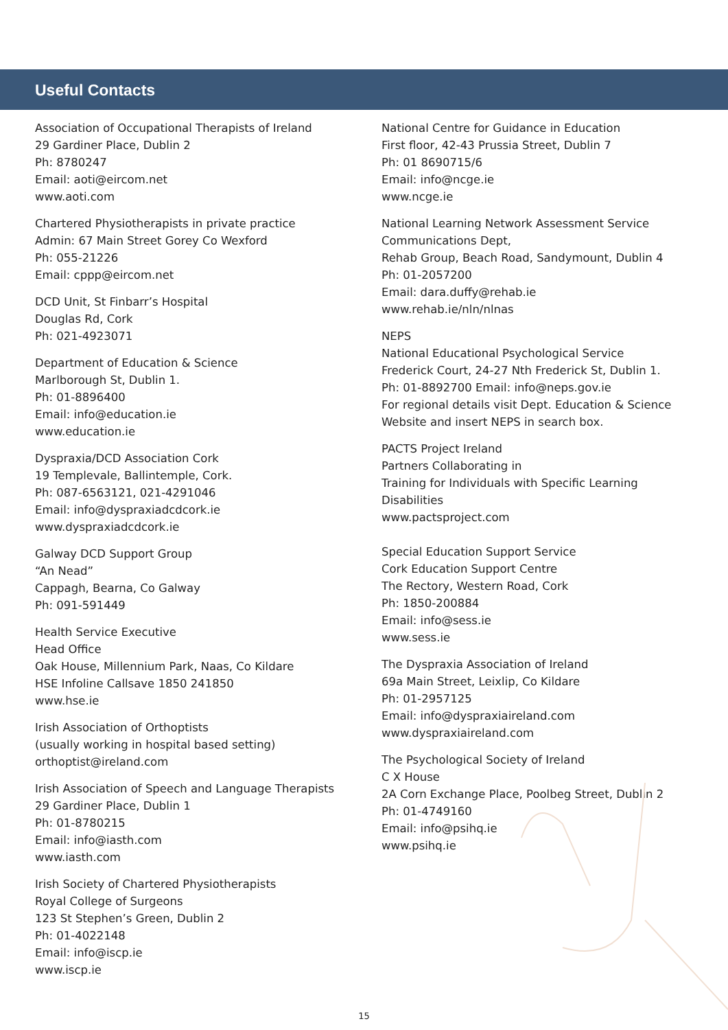Useful Contacts
Association of Occupational Therapists of Ireland
29 Gardiner Place, Dublin 2
Ph: 8780247
Email: aoti@eircom.net
www.aoti.com
Chartered Physiotherapists in private practice
Admin: 67 Main Street Gorey Co Wexford
Ph: 055-21226
Email: cppp@eircom.net
DCD Unit, St Finbarr’s Hospital
Douglas Rd, Cork
Ph: 021-4923071
Department of Education & Science
Marlborough St, Dublin 1.
Ph: 01-8896400
Email: info@education.ie
www.education.ie
Dyspraxia/DCD Association Cork
19 Templevale, Ballintemple, Cork.
Ph: 087-6563121, 021-4291046
Email: info@dyspraxiadcdcork.ie
www.dyspraxiadcdcork.ie
Galway DCD Support Group
“An Nead”
Cappagh, Bearna, Co Galway
Ph: 091-591449
Health Service Executive
Head Office
Oak House, Millennium Park, Naas, Co Kildare
HSE Infoline Callsave 1850 241850
www.hse.ie
Irish Association of Orthoptists
(usually working in hospital based setting)
orthoptist@ireland.com
Irish Association of Speech and Language Therapists
29 Gardiner Place, Dublin 1
Ph: 01-8780215
Email: info@iasth.com
www.iasth.com
Irish Society of Chartered Physiotherapists
Royal College of Surgeons
123 St Stephen’s Green, Dublin 2
Ph: 01-4022148
Email: info@iscp.ie
www.iscp.ie
National Centre for Guidance in Education
First floor, 42-43 Prussia Street, Dublin 7
Ph: 01 8690715/6
Email: info@ncge.ie
www.ncge.ie
National Learning Network Assessment Service
Communications Dept,
Rehab Group, Beach Road, Sandymount, Dublin 4
Ph: 01-2057200
Email: dara.duffy@rehab.ie
www.rehab.ie/nln/nlnas
NEPS
National Educational Psychological Service
Frederick Court, 24-27 Nth Frederick St, Dublin 1.
Ph: 01-8892700 Email: info@neps.gov.ie
For regional details visit Dept. Education & Science
Website and insert NEPS in search box.
PACTS Project Ireland
Partners Collaborating in
Training for Individuals with Specific Learning
Disabilities
www.pactsproject.com
Special Education Support Service
Cork Education Support Centre
The Rectory, Western Road, Cork
Ph: 1850-200884
Email: info@sess.ie
www.sess.ie
The Dyspraxia Association of Ireland
69a Main Street, Leixlip, Co Kildare
Ph: 01-2957125
Email: info@dyspraxiaireland.com
www.dyspraxiaireland.com
The Psychological Society of Ireland
C X House
2A Corn Exchange Place, Poolbeg Street, Dublin 2
Ph: 01-4749160
Email: info@psihq.ie
www.psihq.ie
15